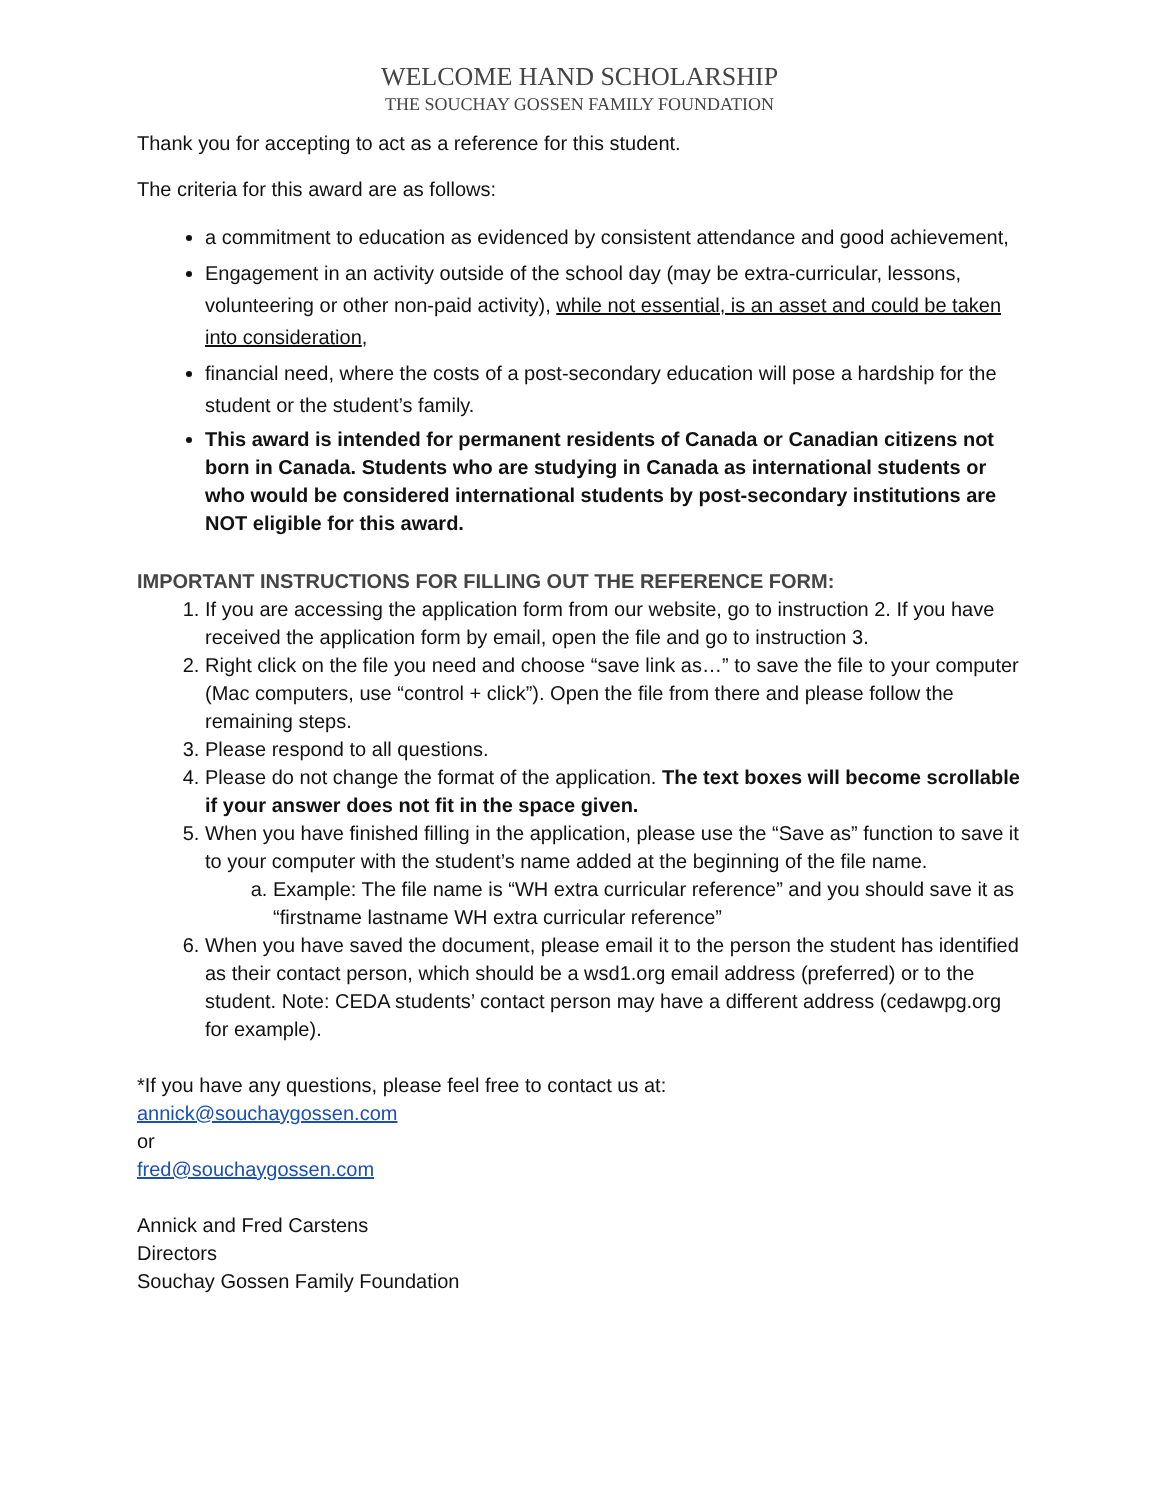WELCOME HAND SCHOLARSHIP
THE SOUCHAY GOSSEN FAMILY FOUNDATION
Thank you for accepting to act as a reference for this student.
The criteria for this award are as follows:
a commitment to education as evidenced by consistent attendance and good achievement,
Engagement in an activity outside of the school day (may be extra-curricular, lessons, volunteering or other non-paid activity), while not essential, is an asset and could be taken into consideration,
financial need, where the costs of a post-secondary education will pose a hardship for the student or the student’s family.
This award is intended for permanent residents of Canada or Canadian citizens not born in Canada. Students who are studying in Canada as international students or who would be considered international students by post-secondary institutions are NOT eligible for this award.
IMPORTANT INSTRUCTIONS FOR FILLING OUT THE REFERENCE FORM:
1. If you are accessing the application form from our website, go to instruction 2. If you have received the application form by email, open the file and go to instruction 3.
2. Right click on the file you need and choose “save link as…” to save the file to your computer (Mac computers, use “control + click”). Open the file from there and please follow the remaining steps.
3. Please respond to all questions.
4. Please do not change the format of the application. The text boxes will become scrollable if your answer does not fit in the space given.
5. When you have finished filling in the application, please use the “Save as” function to save it to your computer with the student’s name added at the beginning of the file name.
a. Example: The file name is “WH extra curricular reference” and you should save it as “firstname lastname WH extra curricular reference”
6. When you have saved the document, please email it to the person the student has identified as their contact person, which should be a wsd1.org email address (preferred) or to the student. Note: CEDA students’ contact person may have a different address (cedawpg.org for example).
*If you have any questions, please feel free to contact us at:
annick@souchaygossen.com
or
fred@souchaygossen.com
Annick and Fred Carstens
Directors
Souchay Gossen Family Foundation